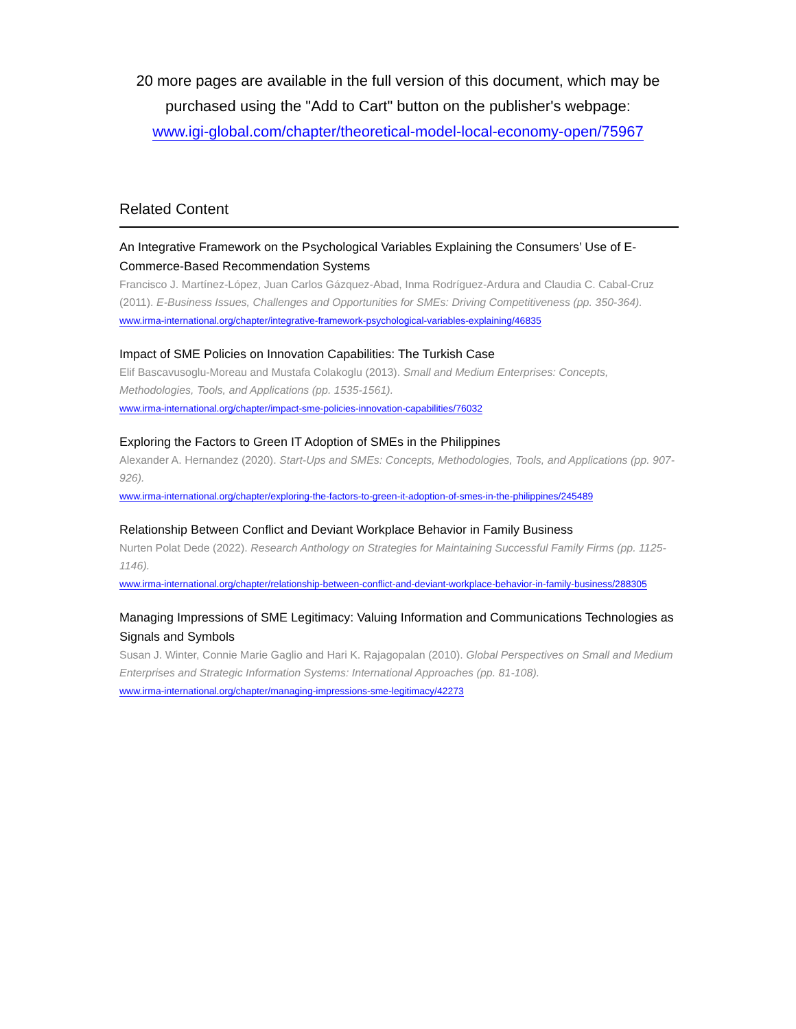20 more pages are available in the full version of this document, which may be purchased using the "Add to Cart" button on the publisher's webpage:
www.igi-global.com/chapter/theoretical-model-local-economy-open/75967
Related Content
An Integrative Framework on the Psychological Variables Explaining the Consumers’ Use of E-Commerce-Based Recommendation Systems
Francisco J. Martínez-López, Juan Carlos Gázquez-Abad, Inma Rodríguez-Ardura and Claudia C. Cabal-Cruz (2011). E-Business Issues, Challenges and Opportunities for SMEs: Driving Competitiveness (pp. 350-364).
www.irma-international.org/chapter/integrative-framework-psychological-variables-explaining/46835
Impact of SME Policies on Innovation Capabilities: The Turkish Case
Elif Bascavusoglu-Moreau and Mustafa Colakoglu (2013). Small and Medium Enterprises: Concepts, Methodologies, Tools, and Applications (pp. 1535-1561).
www.irma-international.org/chapter/impact-sme-policies-innovation-capabilities/76032
Exploring the Factors to Green IT Adoption of SMEs in the Philippines
Alexander A. Hernandez (2020). Start-Ups and SMEs: Concepts, Methodologies, Tools, and Applications (pp. 907-926).
www.irma-international.org/chapter/exploring-the-factors-to-green-it-adoption-of-smes-in-the-philippines/245489
Relationship Between Conflict and Deviant Workplace Behavior in Family Business
Nurten Polat Dede (2022). Research Anthology on Strategies for Maintaining Successful Family Firms (pp. 1125-1146).
www.irma-international.org/chapter/relationship-between-conflict-and-deviant-workplace-behavior-in-family-business/288305
Managing Impressions of SME Legitimacy: Valuing Information and Communications Technologies as Signals and Symbols
Susan J. Winter, Connie Marie Gaglio and Hari K. Rajagopalan (2010). Global Perspectives on Small and Medium Enterprises and Strategic Information Systems: International Approaches (pp. 81-108).
www.irma-international.org/chapter/managing-impressions-sme-legitimacy/42273